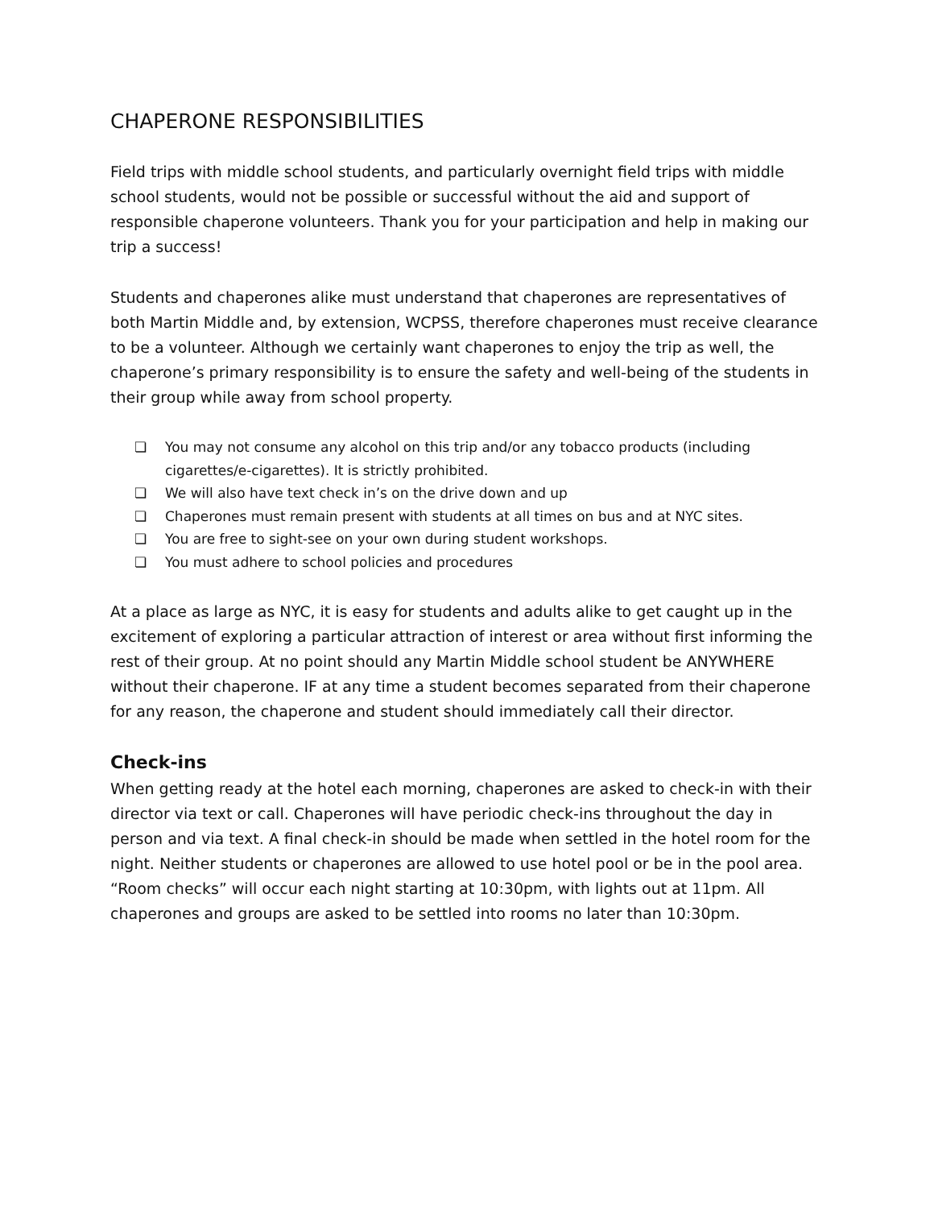CHAPERONE RESPONSIBILITIES
Field trips with middle school students, and particularly overnight field trips with middle school students, would not be possible or successful without the aid and support of responsible chaperone volunteers. Thank you for your participation and help in making our trip a success!
Students and chaperones alike must understand that chaperones are representatives of both Martin Middle and, by extension, WCPSS, therefore chaperones must receive clearance to be a volunteer. Although we certainly want chaperones to enjoy the trip as well, the chaperone’s primary responsibility is to ensure the safety and well-being of the students in their group while away from school property.
❏ You may not consume any alcohol on this trip and/or any tobacco products (including cigarettes/e-cigarettes). It is strictly prohibited.
❏ We will also have text check in’s on the drive down and up
❏ Chaperones must remain present with students at all times on bus and at NYC sites.
❏ You are free to sight-see on your own during student workshops.
❏ You must adhere to school policies and procedures
At a place as large as NYC, it is easy for students and adults alike to get caught up in the excitement of exploring a particular attraction of interest or area without first informing the rest of their group. At no point should any Martin Middle school student be ANYWHERE without their chaperone. IF at any time a student becomes separated from their chaperone for any reason, the chaperone and student should immediately call their director.
Check-ins
When getting ready at the hotel each morning, chaperones are asked to check-in with their director via text or call. Chaperones will have periodic check-ins throughout the day in person and via text. A final check-in should be made when settled in the hotel room for the night. Neither students or chaperones are allowed to use hotel pool or be in the pool area.
“Room checks” will occur each night starting at 10:30pm, with lights out at 11pm. All chaperones and groups are asked to be settled into rooms no later than 10:30pm.